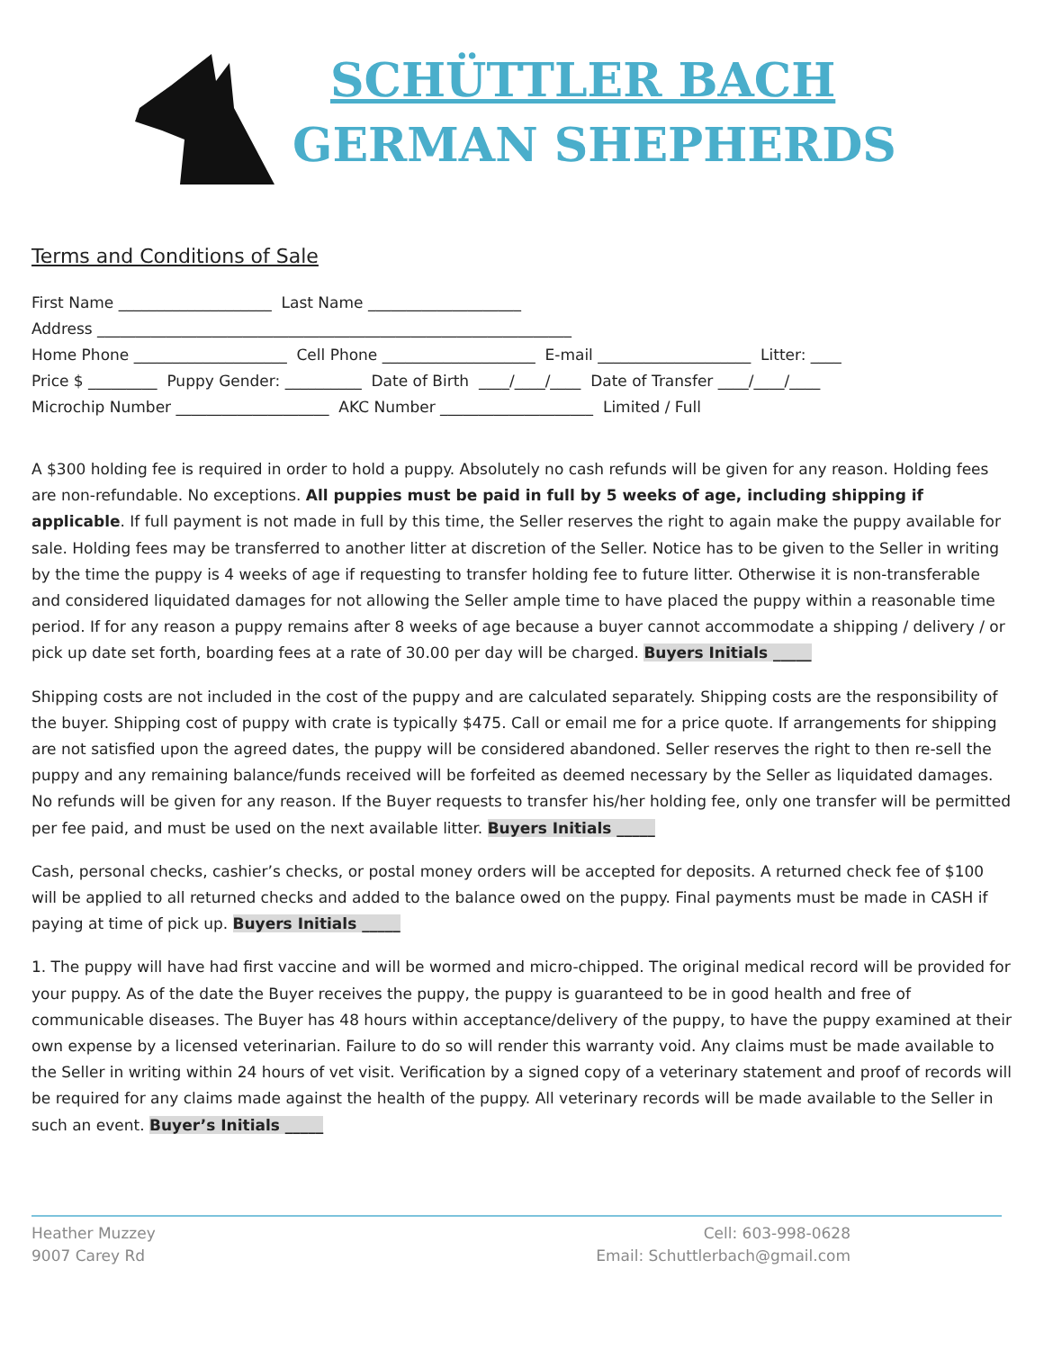SCHÜTTLER BACH
GERMAN SHEPHERDS
Terms and Conditions of Sale
First Name ____________________ Last Name ____________________
Address ______________________________________________________________
Home Phone ____________________ Cell Phone ____________________ E-mail ____________________ Litter: ____
Price $ _________ Puppy Gender: __________ Date of Birth ____/____/____ Date of Transfer ____/____/____
Microchip Number ____________________ AKC Number ____________________ Limited / Full
A $300 holding fee is required in order to hold a puppy. Absolutely no cash refunds will be given for any reason. Holding fees are non-refundable. No exceptions. All puppies must be paid in full by 5 weeks of age, including shipping if applicable. If full payment is not made in full by this time, the Seller reserves the right to again make the puppy available for sale. Holding fees may be transferred to another litter at discretion of the Seller. Notice has to be given to the Seller in writing by the time the puppy is 4 weeks of age if requesting to transfer holding fee to future litter. Otherwise it is non-transferable and considered liquidated damages for not allowing the Seller ample time to have placed the puppy within a reasonable time period. If for any reason a puppy remains after 8 weeks of age because a buyer cannot accommodate a shipping / delivery / or pick up date set forth, boarding fees at a rate of 30.00 per day will be charged. Buyers Initials _____
Shipping costs are not included in the cost of the puppy and are calculated separately. Shipping costs are the responsibility of the buyer. Shipping cost of puppy with crate is typically $475. Call or email me for a price quote. If arrangements for shipping are not satisfied upon the agreed dates, the puppy will be considered abandoned. Seller reserves the right to then re-sell the puppy and any remaining balance/funds received will be forfeited as deemed necessary by the Seller as liquidated damages. No refunds will be given for any reason. If the Buyer requests to transfer his/her holding fee, only one transfer will be permitted per fee paid, and must be used on the next available litter. Buyers Initials _____
Cash, personal checks, cashier’s checks, or postal money orders will be accepted for deposits. A returned check fee of $100 will be applied to all returned checks and added to the balance owed on the puppy. Final payments must be made in CASH if paying at time of pick up. Buyers Initials _____
1. The puppy will have had first vaccine and will be wormed and micro-chipped. The original medical record will be provided for your puppy. As of the date the Buyer receives the puppy, the puppy is guaranteed to be in good health and free of communicable diseases. The Buyer has 48 hours within acceptance/delivery of the puppy, to have the puppy examined at their own expense by a licensed veterinarian. Failure to do so will render this warranty void. Any claims must be made available to the Seller in writing within 24 hours of vet visit. Verification by a signed copy of a veterinary statement and proof of records will be required for any claims made against the health of the puppy. All veterinary records will be made available to the Seller in such an event. Buyer’s Initials _____
Heather Muzzey
9007 Carey Rd
Cell: 603-998-0628
Email: Schuttlerbach@gmail.com